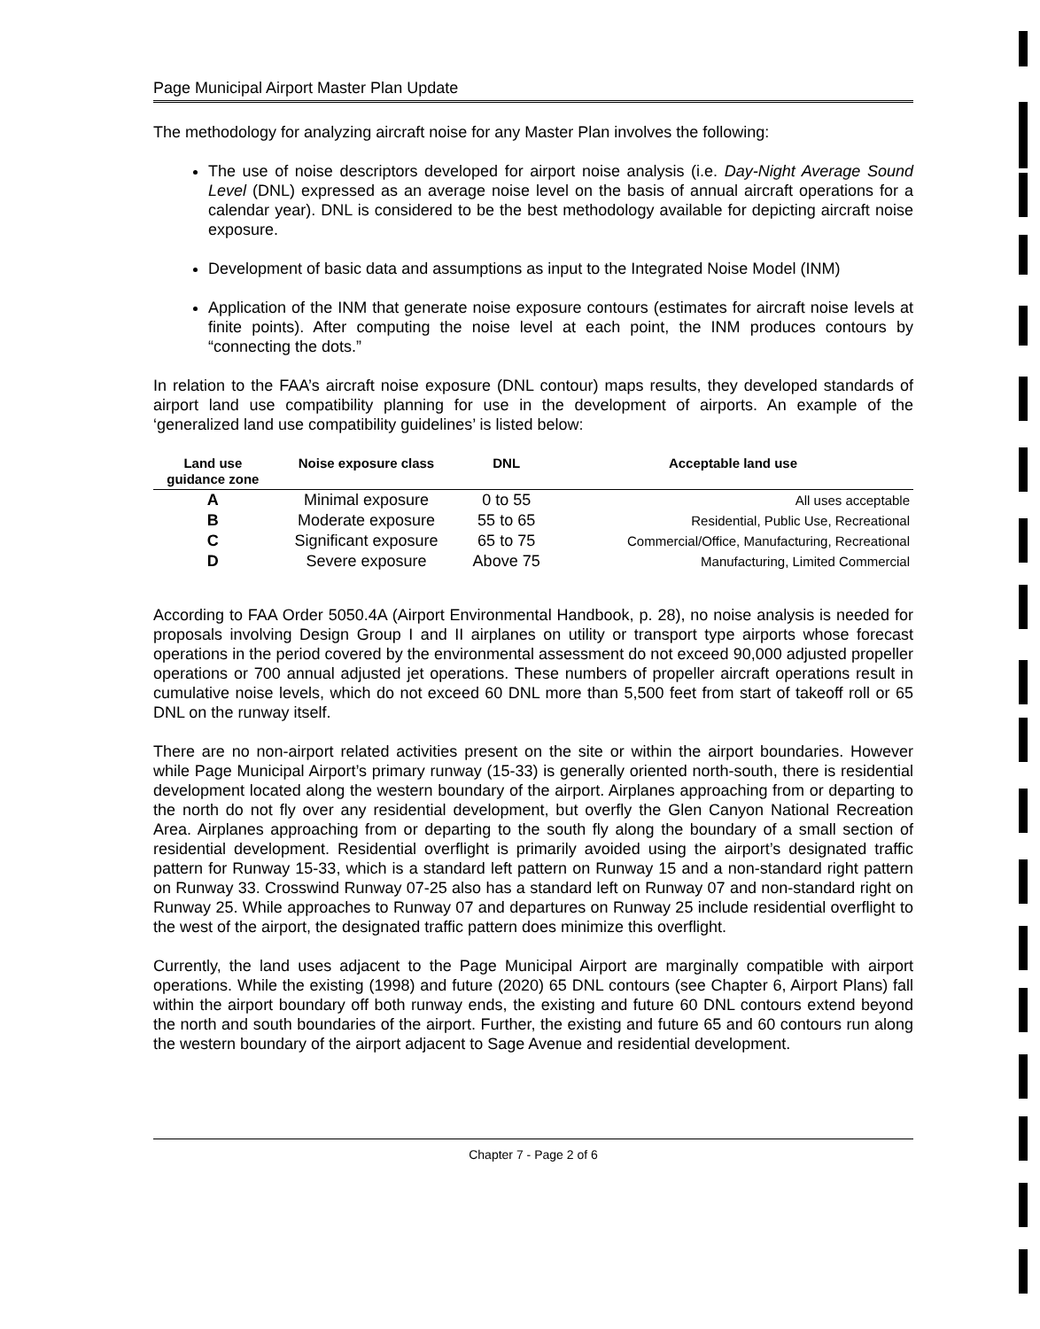Page Municipal Airport Master Plan Update
The methodology for analyzing aircraft noise for any Master Plan involves the following:
The use of noise descriptors developed for airport noise analysis (i.e. Day-Night Average Sound Level (DNL) expressed as an average noise level on the basis of annual aircraft operations for a calendar year). DNL is considered to be the best methodology available for depicting aircraft noise exposure.
Development of basic data and assumptions as input to the Integrated Noise Model (INM)
Application of the INM that generate noise exposure contours (estimates for aircraft noise levels at finite points). After computing the noise level at each point, the INM produces contours by “connecting the dots.”
In relation to the FAA’s aircraft noise exposure (DNL contour) maps results, they developed standards of airport land use compatibility planning for use in the development of airports. An example of the ‘generalized land use compatibility guidelines’ is listed below:
| Land use guidance zone | Noise exposure class | DNL | Acceptable land use |
| --- | --- | --- | --- |
| A | Minimal exposure | 0 to 55 | All uses acceptable |
| B | Moderate exposure | 55 to 65 | Residential, Public Use, Recreational |
| C | Significant exposure | 65 to 75 | Commercial/Office, Manufacturing, Recreational |
| D | Severe exposure | Above 75 | Manufacturing, Limited Commercial |
According to FAA Order 5050.4A (Airport Environmental Handbook, p. 28), no noise analysis is needed for proposals involving Design Group I and II airplanes on utility or transport type airports whose forecast operations in the period covered by the environmental assessment do not exceed 90,000 adjusted propeller operations or 700 annual adjusted jet operations. These numbers of propeller aircraft operations result in cumulative noise levels, which do not exceed 60 DNL more than 5,500 feet from start of takeoff roll or 65 DNL on the runway itself.
There are no non-airport related activities present on the site or within the airport boundaries. However while Page Municipal Airport’s primary runway (15-33) is generally oriented north-south, there is residential development located along the western boundary of the airport. Airplanes approaching from or departing to the north do not fly over any residential development, but overfly the Glen Canyon National Recreation Area. Airplanes approaching from or departing to the south fly along the boundary of a small section of residential development. Residential overflight is primarily avoided using the airport’s designated traffic pattern for Runway 15-33, which is a standard left pattern on Runway 15 and a non-standard right pattern on Runway 33. Crosswind Runway 07-25 also has a standard left on Runway 07 and non-standard right on Runway 25. While approaches to Runway 07 and departures on Runway 25 include residential overflight to the west of the airport, the designated traffic pattern does minimize this overflight.
Currently, the land uses adjacent to the Page Municipal Airport are marginally compatible with airport operations. While the existing (1998) and future (2020) 65 DNL contours (see Chapter 6, Airport Plans) fall within the airport boundary off both runway ends, the existing and future 60 DNL contours extend beyond the north and south boundaries of the airport. Further, the existing and future 65 and 60 contours run along the western boundary of the airport adjacent to Sage Avenue and residential development.
Chapter 7 - Page 2 of 6